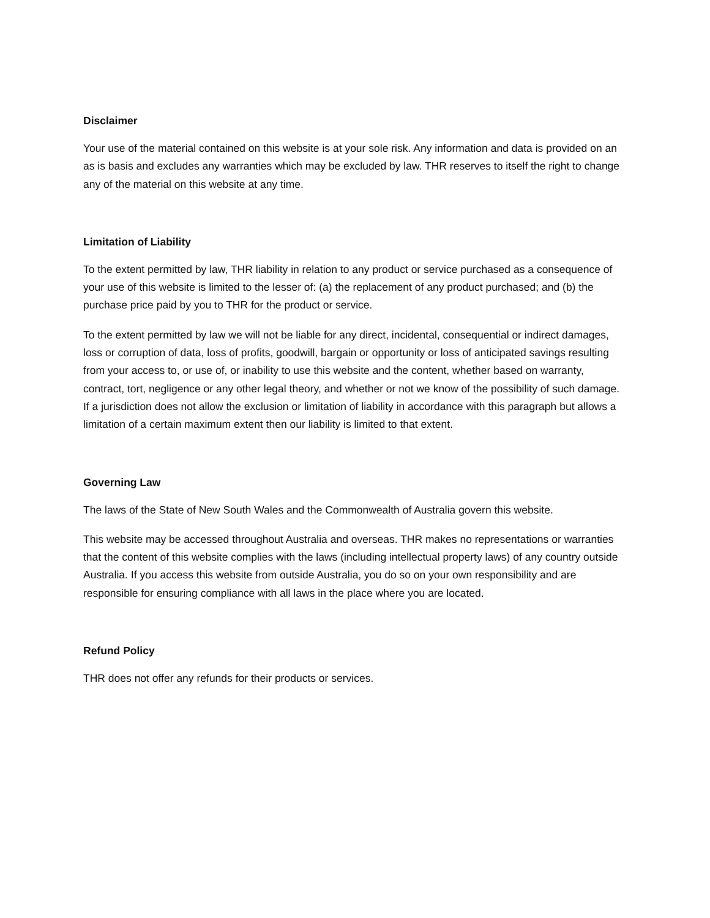Disclaimer
Your use of the material contained on this website is at your sole risk. Any information and data is provided on an as is basis and excludes any warranties which may be excluded by law. THR reserves to itself the right to change any of the material on this website at any time.
Limitation of Liability
To the extent permitted by law, THR liability in relation to any product or service purchased as a consequence of your use of this website is limited to the lesser of: (a) the replacement of any product purchased; and (b) the purchase price paid by you to THR for the product or service.
To the extent permitted by law we will not be liable for any direct, incidental, consequential or indirect damages, loss or corruption of data, loss of profits, goodwill, bargain or opportunity or loss of anticipated savings resulting from your access to, or use of, or inability to use this website and the content, whether based on warranty, contract, tort, negligence or any other legal theory, and whether or not we know of the possibility of such damage. If a jurisdiction does not allow the exclusion or limitation of liability in accordance with this paragraph but allows a limitation of a certain maximum extent then our liability is limited to that extent.
Governing Law
The laws of the State of New South Wales and the Commonwealth of Australia govern this website.
This website may be accessed throughout Australia and overseas. THR makes no representations or warranties that the content of this website complies with the laws (including intellectual property laws) of any country outside Australia. If you access this website from outside Australia, you do so on your own responsibility and are responsible for ensuring compliance with all laws in the place where you are located.
Refund Policy
THR does not offer any refunds for their products or services.